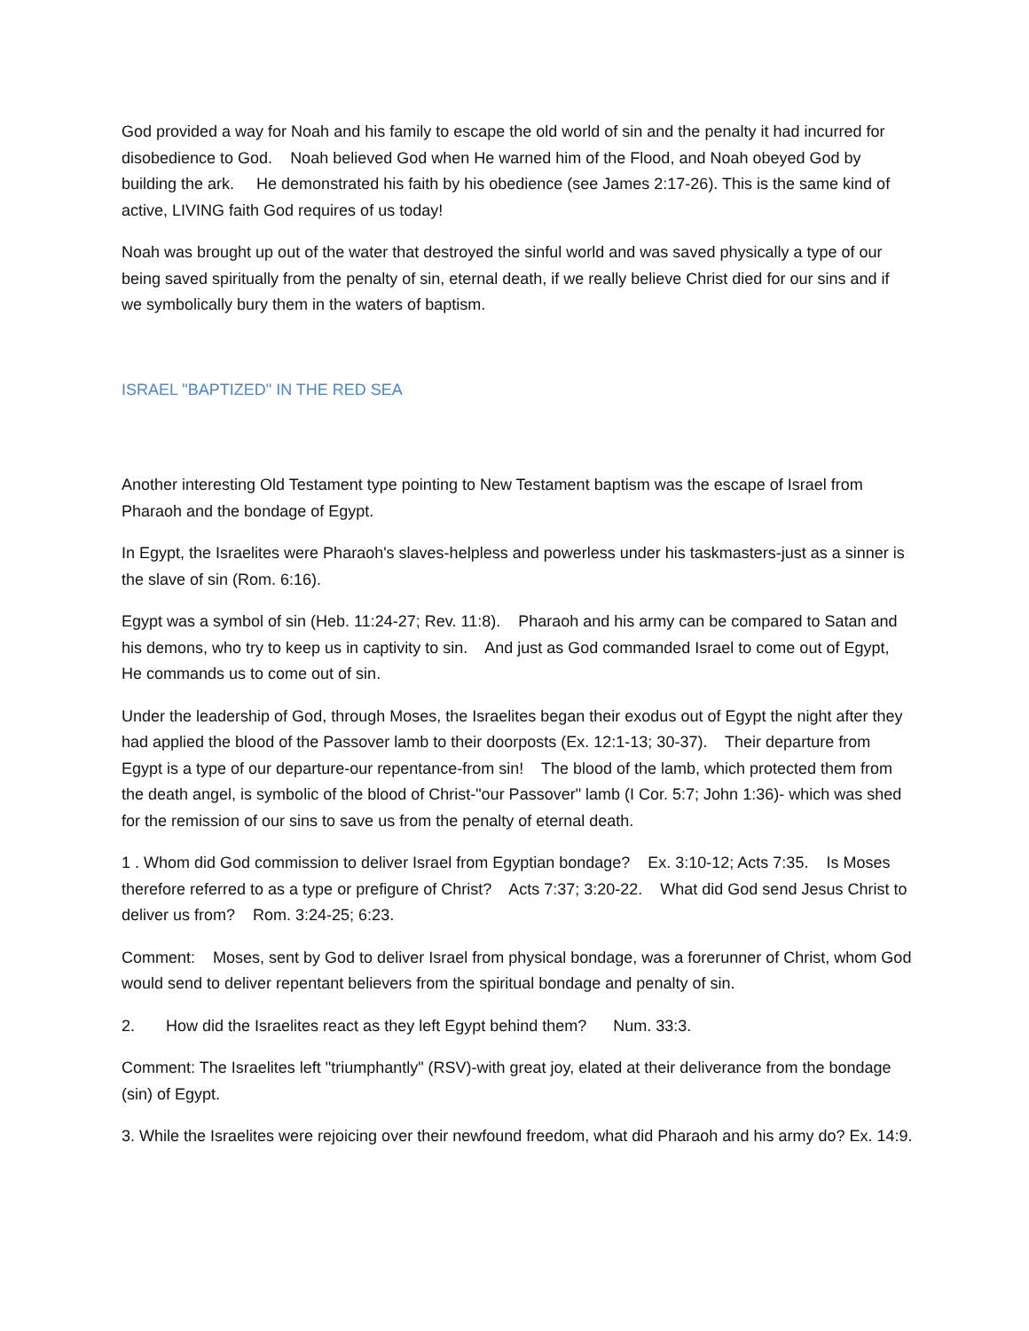God provided a way for Noah and his family to escape the old world of sin and the penalty it had incurred for disobedience to God. Noah believed God when He warned him of the Flood, and Noah obeyed God by building the ark. He demonstrated his faith by his obedience (see James 2:17-26). This is the same kind of active, LIVING faith God requires of us today!
Noah was brought up out of the water that destroyed the sinful world and was saved physically a type of our being saved spiritually from the penalty of sin, eternal death, if we really believe Christ died for our sins and if we symbolically bury them in the waters of baptism.
ISRAEL "BAPTIZED" IN THE RED SEA
Another interesting Old Testament type pointing to New Testament baptism was the escape of Israel from Pharaoh and the bondage of Egypt.
In Egypt, the Israelites were Pharaoh's slaves-helpless and powerless under his taskmasters-just as a sinner is the slave of sin (Rom. 6:16).
Egypt was a symbol of sin (Heb. 11:24-27; Rev. 11:8). Pharaoh and his army can be compared to Satan and his demons, who try to keep us in captivity to sin. And just as God commanded Israel to come out of Egypt, He commands us to come out of sin.
Under the leadership of God, through Moses, the Israelites began their exodus out of Egypt the night after they had applied the blood of the Passover lamb to their doorposts (Ex. 12:1-13; 30-37). Their departure from Egypt is a type of our departure-our repentance-from sin! The blood of the lamb, which protected them from the death angel, is symbolic of the blood of Christ-"our Passover" lamb (I Cor. 5:7; John 1:36)- which was shed for the remission of our sins to save us from the penalty of eternal death.
1 . Whom did God commission to deliver Israel from Egyptian bondage? Ex. 3:10-12; Acts 7:35. Is Moses therefore referred to as a type or prefigure of Christ? Acts 7:37; 3:20-22. What did God send Jesus Christ to deliver us from? Rom. 3:24-25; 6:23.
Comment: Moses, sent by God to deliver Israel from physical bondage, was a forerunner of Christ, whom God would send to deliver repentant believers from the spiritual bondage and penalty of sin.
2. How did the Israelites react as they left Egypt behind them? Num. 33:3.
Comment: The Israelites left "triumphantly" (RSV)-with great joy, elated at their deliverance from the bondage (sin) of Egypt.
3. While the Israelites were rejoicing over their newfound freedom, what did Pharaoh and his army do? Ex. 14:9.